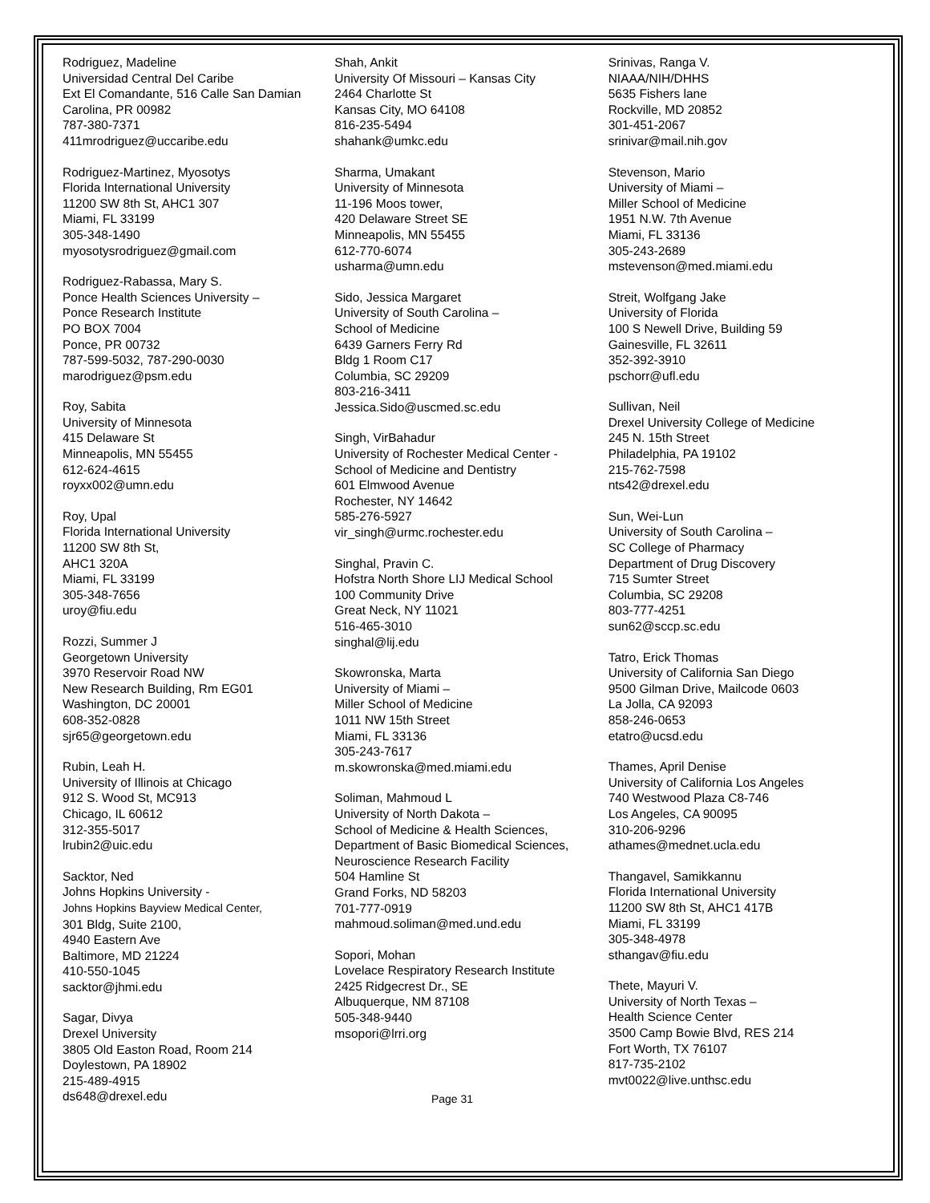Rodriguez, Madeline
Universidad Central Del Caribe
Ext El Comandante, 516 Calle San Damian
Carolina, PR 00982
787-380-7371
411mrodriguez@uccaribe.edu
Rodriguez-Martinez, Myosotys
Florida International University
11200 SW 8th St, AHC1 307
Miami, FL 33199
305-348-1490
myosotysrodriguez@gmail.com
Rodriguez-Rabassa, Mary S.
Ponce Health Sciences University –
Ponce Research Institute
PO BOX 7004
Ponce, PR 00732
787-599-5032, 787-290-0030
marodriguez@psm.edu
Roy, Sabita
University of Minnesota
415 Delaware St
Minneapolis, MN 55455
612-624-4615
royxx002@umn.edu
Roy, Upal
Florida International University
11200 SW 8th St,
AHC1 320A
Miami, FL 33199
305-348-7656
uroy@fiu.edu
Rozzi, Summer J
Georgetown University
3970 Reservoir Road NW
New Research Building, Rm EG01
Washington, DC 20001
608-352-0828
sjr65@georgetown.edu
Rubin, Leah H.
University of Illinois at Chicago
912 S. Wood St, MC913
Chicago, IL 60612
312-355-5017
lrubin2@uic.edu
Sacktor, Ned
Johns Hopkins University -
Johns Hopkins Bayview Medical Center,
301 Bldg, Suite 2100,
4940 Eastern Ave
Baltimore, MD 21224
410-550-1045
sacktor@jhmi.edu
Sagar, Divya
Drexel University
3805 Old Easton Road, Room 214
Doylestown, PA 18902
215-489-4915
ds648@drexel.edu
Shah, Ankit
University Of Missouri – Kansas City
2464 Charlotte St
Kansas City, MO 64108
816-235-5494
shahank@umkc.edu
Sharma, Umakant
University of Minnesota
11-196 Moos tower,
420 Delaware Street SE
Minneapolis, MN 55455
612-770-6074
usharma@umn.edu
Sido, Jessica Margaret
University of South Carolina –
School of Medicine
6439 Garners Ferry Rd
Bldg 1 Room C17
Columbia, SC 29209
803-216-3411
Jessica.Sido@uscmed.sc.edu
Singh, VirBahadur
University of Rochester Medical Center -
School of Medicine and Dentistry
601 Elmwood Avenue
Rochester, NY 14642
585-276-5927
vir_singh@urmc.rochester.edu
Singhal, Pravin C.
Hofstra North Shore LIJ Medical School
100 Community Drive
Great Neck, NY 11021
516-465-3010
singhal@lij.edu
Skowronska, Marta
University of Miami –
Miller School of Medicine
1011 NW 15th Street
Miami, FL 33136
305-243-7617
m.skowronska@med.miami.edu
Soliman, Mahmoud L
University of North Dakota –
School of Medicine & Health Sciences,
Department of Basic Biomedical Sciences,
Neuroscience Research Facility
504 Hamline St
Grand Forks, ND 58203
701-777-0919
mahmoud.soliman@med.und.edu
Sopori, Mohan
Lovelace Respiratory Research Institute
2425 Ridgecrest Dr., SE
Albuquerque, NM 87108
505-348-9440
msopori@lrri.org
Srinivas, Ranga V.
NIAAA/NIH/DHHS
5635 Fishers lane
Rockville, MD 20852
301-451-2067
srinivar@mail.nih.gov
Stevenson, Mario
University of Miami –
Miller School of Medicine
1951 N.W. 7th Avenue
Miami, FL 33136
305-243-2689
mstevenson@med.miami.edu
Streit, Wolfgang Jake
University of Florida
100 S Newell Drive, Building 59
Gainesville, FL 32611
352-392-3910
pschorr@ufl.edu
Sullivan, Neil
Drexel University College of Medicine
245 N. 15th Street
Philadelphia, PA 19102
215-762-7598
nts42@drexel.edu
Sun, Wei-Lun
University of South Carolina –
SC College of Pharmacy
Department of Drug Discovery
715 Sumter Street
Columbia, SC 29208
803-777-4251
sun62@sccp.sc.edu
Tatro, Erick Thomas
University of California San Diego
9500 Gilman Drive, Mailcode 0603
La Jolla, CA 92093
858-246-0653
etatro@ucsd.edu
Thames, April Denise
University of California Los Angeles
740 Westwood Plaza C8-746
Los Angeles, CA 90095
310-206-9296
athames@mednet.ucla.edu
Thangavel, Samikkannu
Florida International University
11200 SW 8th St, AHC1 417B
Miami, FL 33199
305-348-4978
sthangav@fiu.edu
Thete, Mayuri V.
University of North Texas –
Health Science Center
3500 Camp Bowie Blvd, RES 214
Fort Worth, TX 76107
817-735-2102
mvt0022@live.unthsc.edu
Page 31